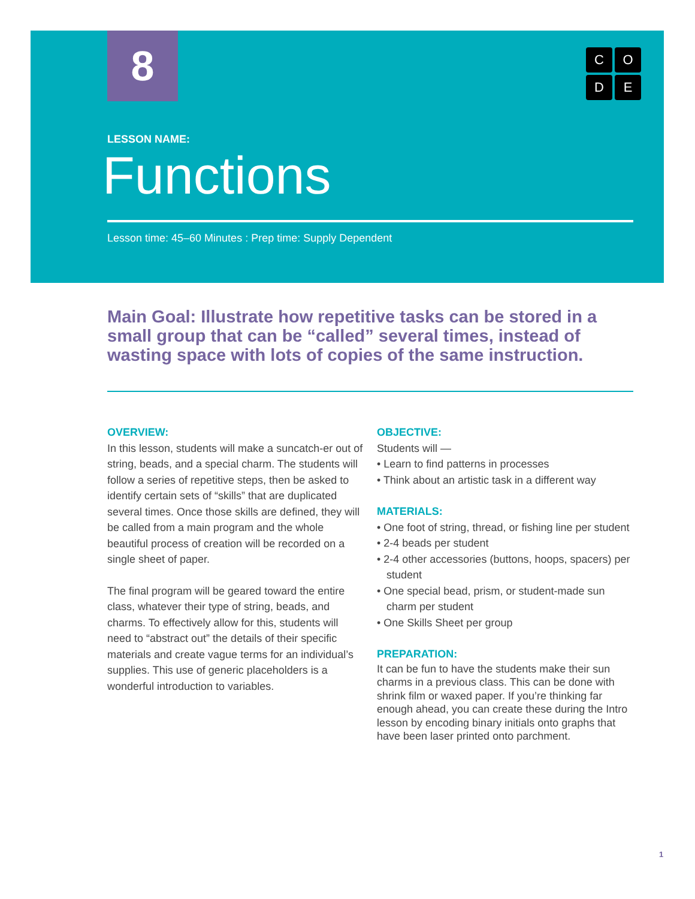8 CODE
LESSON NAME:
Functions
Lesson time: 45–60 Minutes : Prep time: Supply Dependent
Main Goal: Illustrate how repetitive tasks can be stored in a small group that can be “called” several times, instead of wasting space with lots of copies of the same instruction.
OVERVIEW:
In this lesson, students will make a suncatch-er out of string, beads, and a special charm. The students will follow a series of repetitive steps, then be asked to identify certain sets of “skills” that are duplicated several times. Once those skills are defined, they will be called from a main program and the whole beautiful process of creation will be recorded on a single sheet of paper.
The final program will be geared toward the entire class, whatever their type of string, beads, and charms. To effectively allow for this, students will need to “abstract out” the details of their specific materials and create vague terms for an individual’s supplies. This use of generic placeholders is a wonderful introduction to variables.
OBJECTIVE:
Students will —
• Learn to find patterns in processes
• Think about an artistic task in a different way
MATERIALS:
• One foot of string, thread, or fishing line per student
• 2-4 beads per student
• 2-4 other accessories (buttons, hoops, spacers) per student
• One special bead, prism, or student-made sun charm per student
• One Skills Sheet per group
PREPARATION:
It can be fun to have the students make their sun charms in a previous class. This can be done with shrink film or waxed paper. If you’re thinking far enough ahead, you can create these during the Intro lesson by encoding binary initials onto graphs that have been laser printed onto parchment.
1